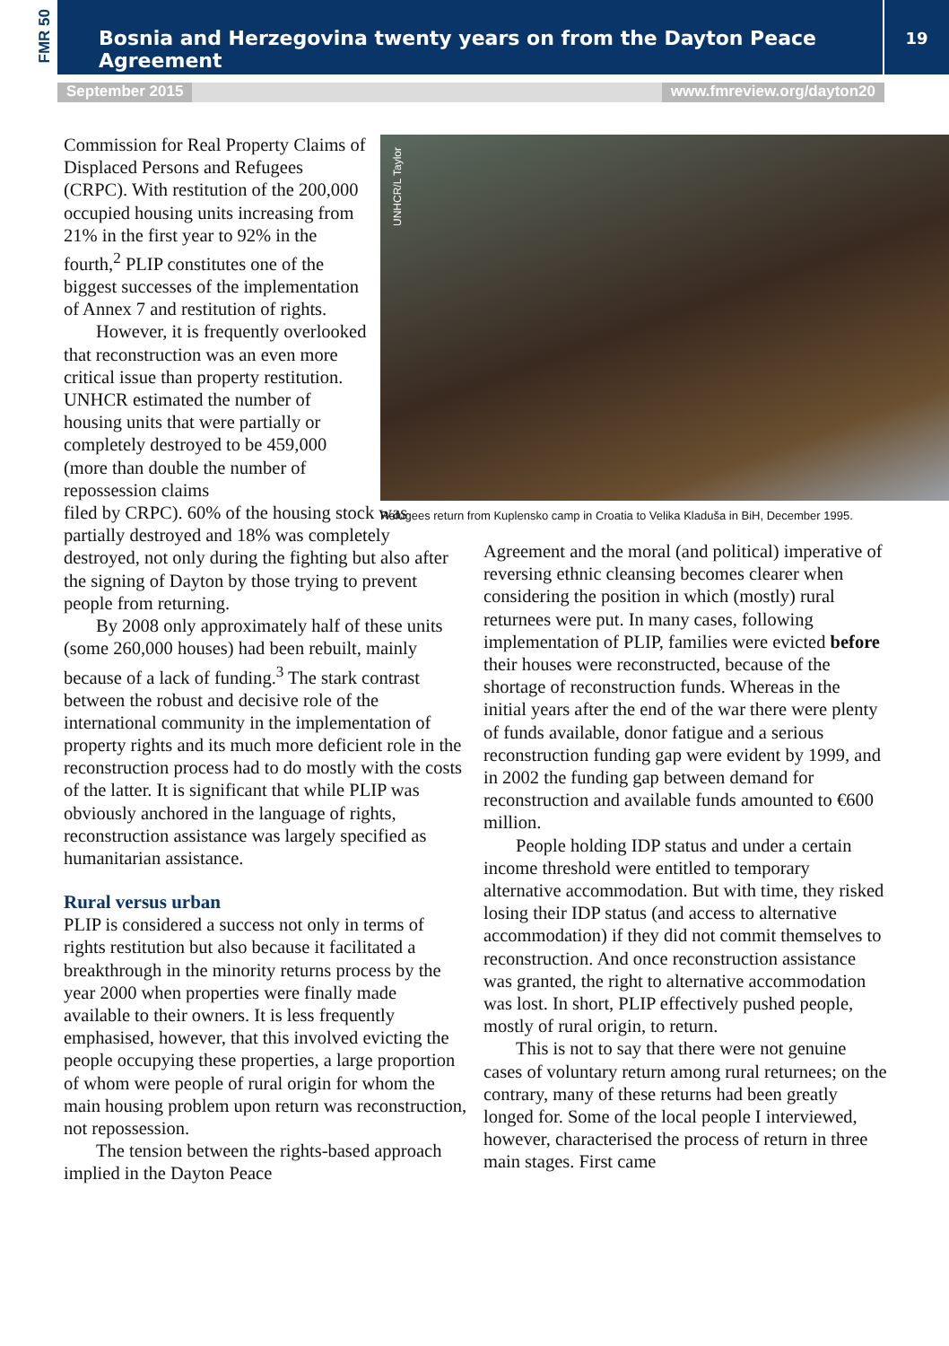FMR 50 Bosnia and Herzegovina twenty years on from the Dayton Peace Agreement 19
September 2015 www.fmreview.org/dayton20
UNHCR/L Taylor
Refugees return from Kuplensko camp in Croatia to Velika Kladuša in BiH, December 1995.
Commission for Real Property Claims of Displaced Persons and Refugees (CRPC). With restitution of the 200,000 occupied housing units increasing from 21% in the first year to 92% in the fourth,<sup>2</sup> PLIP constitutes one of the biggest successes of the implementation of Annex 7 and restitution of rights.
However, it is frequently overlooked that reconstruction was an even more critical issue than property restitution. UNHCR estimated the number of housing units that were partially or completely destroyed to be 459,000 (more than double the number of repossession claims
filed by CRPC). 60% of the housing stock was partially destroyed and 18% was completely destroyed, not only during the fighting but also after the signing of Dayton by those trying to prevent people from returning.
By 2008 only approximately half of these units (some 260,000 houses) had been rebuilt, mainly because of a lack of funding.<sup>3</sup> The stark contrast between the robust and decisive role of the international community in the implementation of property rights and its much more deficient role in the reconstruction process had to do mostly with the costs of the latter. It is significant that while PLIP was obviously anchored in the language of rights, reconstruction assistance was largely specified as humanitarian assistance.
Rural versus urban
PLIP is considered a success not only in terms of rights restitution but also because it facilitated a breakthrough in the minority returns process by the year 2000 when properties were finally made available to their owners. It is less frequently emphasised, however, that this involved evicting the people occupying these properties, a large proportion of whom were people of rural origin for whom the main housing problem upon return was reconstruction, not repossession.
The tension between the rights-based approach implied in the Dayton Peace
Agreement and the moral (and political) imperative of reversing ethnic cleansing becomes clearer when considering the position in which (mostly) rural returnees were put. In many cases, following implementation of PLIP, families were evicted before their houses were reconstructed, because of the shortage of reconstruction funds. Whereas in the initial years after the end of the war there were plenty of funds available, donor fatigue and a serious reconstruction funding gap were evident by 1999, and in 2002 the funding gap between demand for reconstruction and available funds amounted to €600 million.
People holding IDP status and under a certain income threshold were entitled to temporary alternative accommodation. But with time, they risked losing their IDP status (and access to alternative accommodation) if they did not commit themselves to reconstruction. And once reconstruction assistance was granted, the right to alternative accommodation was lost. In short, PLIP effectively pushed people, mostly of rural origin, to return.
This is not to say that there were not genuine cases of voluntary return among rural returnees; on the contrary, many of these returns had been greatly longed for. Some of the local people I interviewed, however, characterised the process of return in three main stages. First came